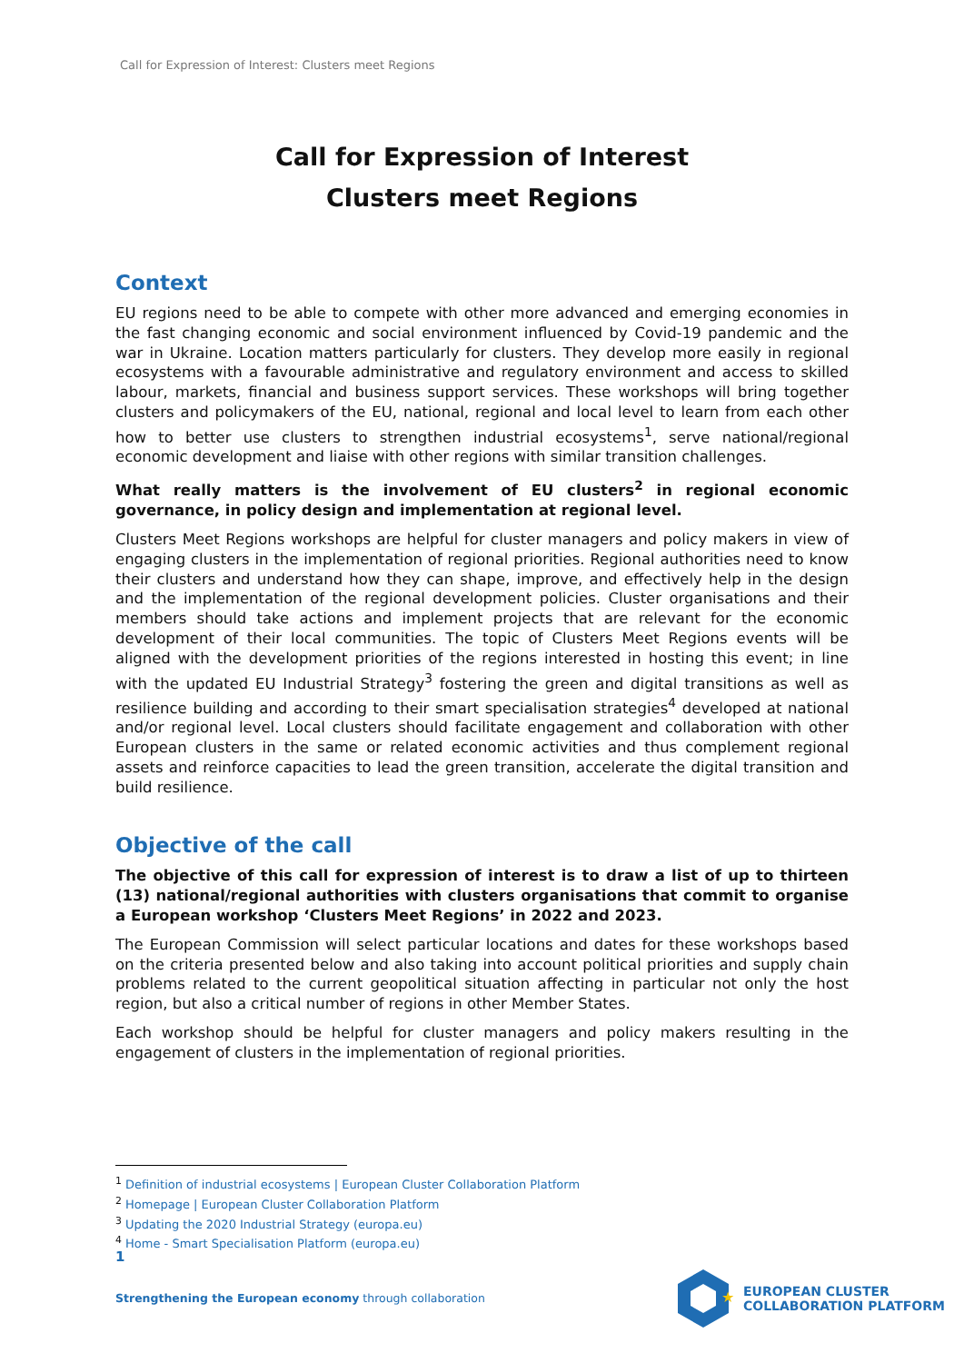Call for Expression of Interest: Clusters meet Regions
Call for Expression of Interest
Clusters meet Regions
Context
EU regions need to be able to compete with other more advanced and emerging economies in the fast changing economic and social environment influenced by Covid-19 pandemic and the war in Ukraine. Location matters particularly for clusters. They develop more easily in regional ecosystems with a favourable administrative and regulatory environment and access to skilled labour, markets, financial and business support services. These workshops will bring together clusters and policymakers of the EU, national, regional and local level to learn from each other how to better use clusters to strengthen industrial ecosystems<sup>1</sup>, serve national/regional economic development and liaise with other regions with similar transition challenges.
What really matters is the involvement of EU clusters<sup>2</sup> in regional economic governance, in policy design and implementation at regional level.
Clusters Meet Regions workshops are helpful for cluster managers and policy makers in view of engaging clusters in the implementation of regional priorities. Regional authorities need to know their clusters and understand how they can shape, improve, and effectively help in the design and the implementation of the regional development policies. Cluster organisations and their members should take actions and implement projects that are relevant for the economic development of their local communities. The topic of Clusters Meet Regions events will be aligned with the development priorities of the regions interested in hosting this event; in line with the updated EU Industrial Strategy<sup>3</sup> fostering the green and digital transitions as well as resilience building and according to their smart specialisation strategies<sup>4</sup> developed at national and/or regional level. Local clusters should facilitate engagement and collaboration with other European clusters in the same or related economic activities and thus complement regional assets and reinforce capacities to lead the green transition, accelerate the digital transition and build resilience.
Objective of the call
The objective of this call for expression of interest is to draw a list of up to thirteen (13) national/regional authorities with clusters organisations that commit to organise a European workshop ‘Clusters Meet Regions’ in 2022 and 2023.
The European Commission will select particular locations and dates for these workshops based on the criteria presented below and also taking into account political priorities and supply chain problems related to the current geopolitical situation affecting in particular not only the host region, but also a critical number of regions in other Member States.
Each workshop should be helpful for cluster managers and policy makers resulting in the engagement of clusters in the implementation of regional priorities.
<sup>1</sup> Definition of industrial ecosystems | European Cluster Collaboration Platform
<sup>2</sup> Homepage | European Cluster Collaboration Platform
<sup>3</sup> Updating the 2020 Industrial Strategy (europa.eu)
<sup>4</sup> Home - Smart Specialisation Platform (europa.eu)
1
Strengthening the European economy through collaboration
★
EUROPEAN CLUSTER
COLLABORATION PLATFORM